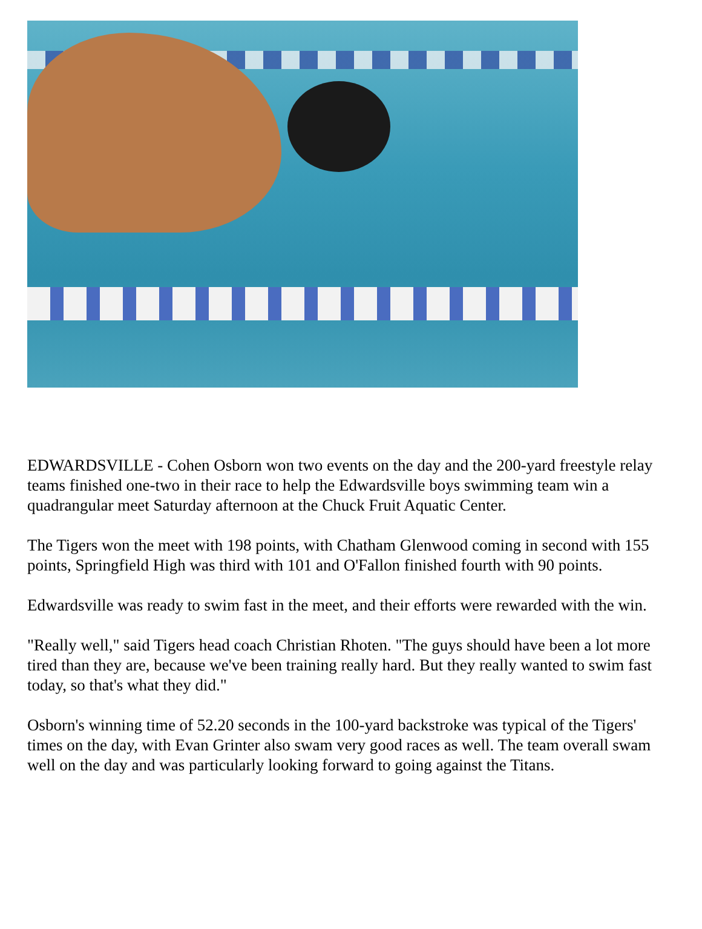EDWARDSVILLE - Cohen Osborn won two events on the day and the 200-yard freestyle relay teams finished one-two in their race to help the Edwardsville boys swimming team win a quadrangular meet Saturday afternoon at the Chuck Fruit Aquatic Center.
The Tigers won the meet with 198 points, with Chatham Glenwood coming in second with 155 points, Springfield High was third with 101 and O'Fallon finished fourth with 90 points.
Edwardsville was ready to swim fast in the meet, and their efforts were rewarded with the win.
"Really well," said Tigers head coach Christian Rhoten. "The guys should have been a lot more tired than they are, because we've been training really hard. But they really wanted to swim fast today, so that's what they did."
Osborn's winning time of 52.20 seconds in the 100-yard backstroke was typical of the Tigers' times on the day, with Evan Grinter also swam very good races as well. The team overall swam well on the day and was particularly looking forward to going against the Titans.